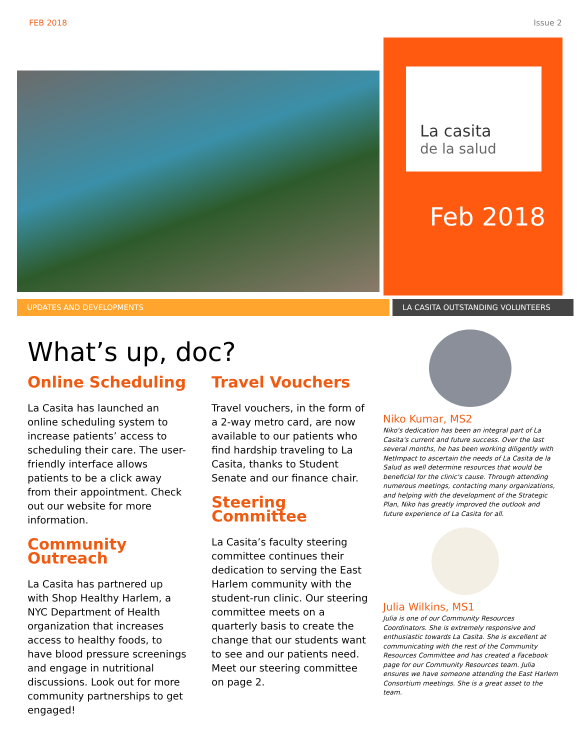FEB 2018 Issue 2
La casita
de la salud
Feb 2018
UPDATES AND DEVELOPMENTS LA CASITA OUTSTANDING VOLUNTEERS
What’s up, doc?
Online Scheduling
La Casita has launched an online scheduling system to increase patients’ access to scheduling their care. The user-friendly interface allows patients to be a click away from their appointment. Check out our website for more information.
Community Outreach
La Casita has partnered up with Shop Healthy Harlem, a NYC Department of Health organization that increases access to healthy foods, to have blood pressure screenings and engage in nutritional discussions. Look out for more community partnerships to get engaged!
Travel Vouchers
Travel vouchers, in the form of a 2-way metro card, are now available to our patients who find hardship traveling to La Casita, thanks to Student Senate and our finance chair.
Steering Committee
La Casita’s faculty steering committee continues their dedication to serving the East Harlem community with the student-run clinic. Our steering committee meets on a quarterly basis to create the change that our students want to see and our patients need. Meet our steering committee on page 2.
Niko Kumar, MS2
Niko's dedication has been an integral part of La Casita's current and future success. Over the last several months, he has been working diligently with NetImpact to ascertain the needs of La Casita de la Salud as well determine resources that would be beneficial for the clinic's cause. Through attending numerous meetings, contacting many organizations, and helping with the development of the Strategic Plan, Niko has greatly improved the outlook and future experience of La Casita for all.
Julia Wilkins, MS1
Julia is one of our Community Resources Coordinators. She is extremely responsive and enthusiastic towards La Casita. She is excellent at communicating with the rest of the Community Resources Committee and has created a Facebook page for our Community Resources team. Julia ensures we have someone attending the East Harlem Consortium meetings. She is a great asset to the team.